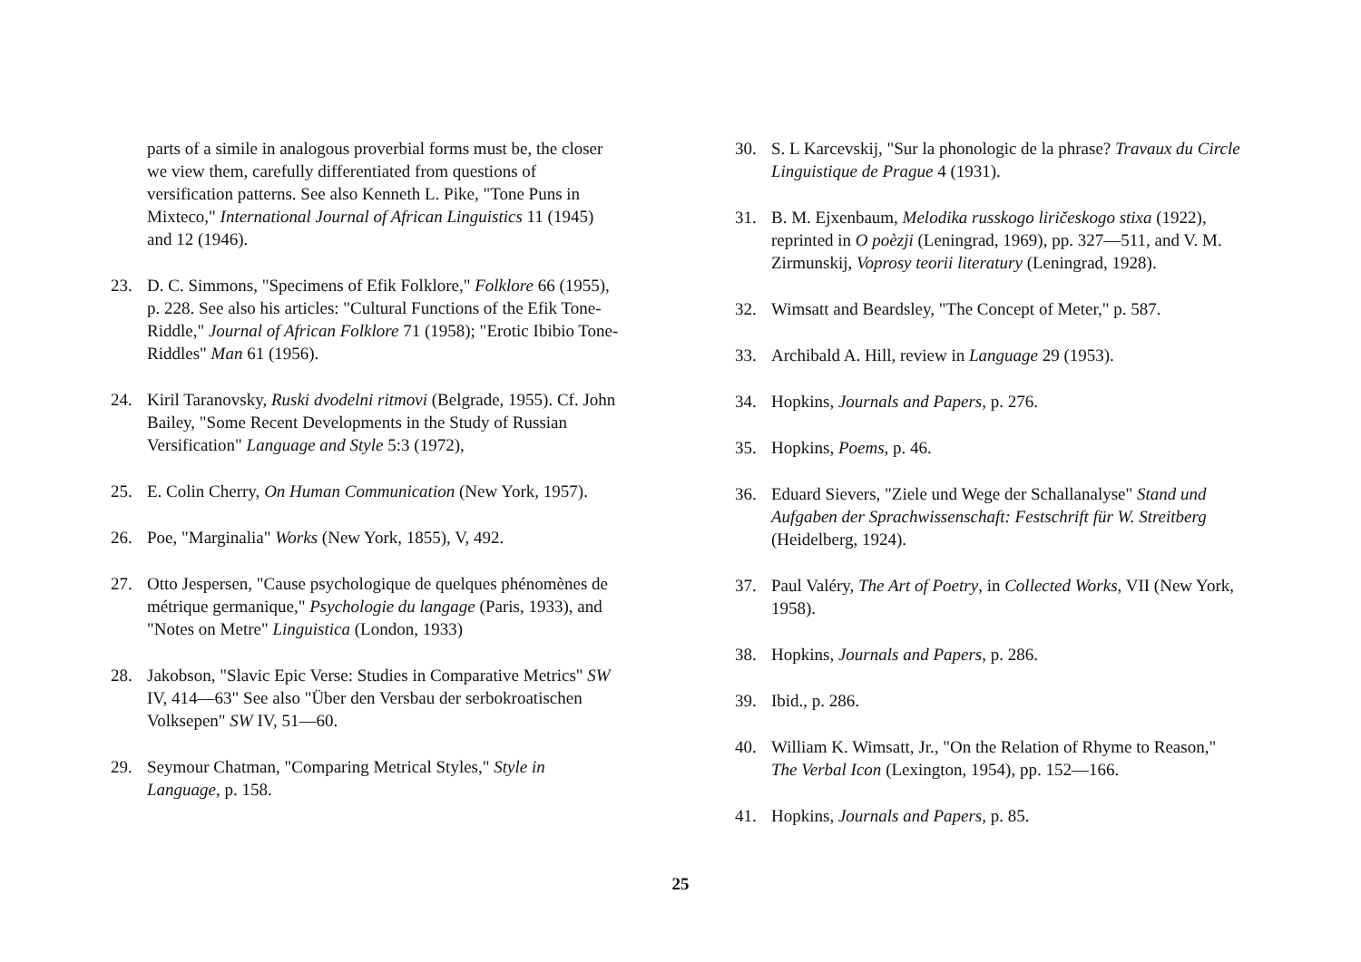parts of a simile in analogous proverbial forms must be, the closer we view them, carefully differentiated from questions of versification patterns. See also Kenneth L. Pike, "Tone Puns in Mixteco," International Journal of African Linguistics 11 (1945) and 12 (1946).
23. D. C. Simmons, "Specimens of Efik Folklore," Folklore 66 (1955), p. 228. See also his articles: "Cultural Functions of the Efik Tone-Riddle," Journal of African Folklore 71 (1958); "Erotic Ibibio Tone-Riddles" Man 61 (1956).
24. Kiril Taranovsky, Ruski dvodelni ritmovi (Belgrade, 1955). Cf. John Bailey, "Some Recent Developments in the Study of Russian Versification" Language and Style 5:3 (1972),
25. E. Colin Cherry, On Human Communication (New York, 1957).
26. Poe, "Marginalia" Works (New York, 1855), V, 492.
27. Otto Jespersen, "Cause psychologique de quelques phénomènes de métrique germanique," Psychologie du langage (Paris, 1933), and "Notes on Metre" Linguistica (London, 1933)
28. Jakobson, "Slavic Epic Verse: Studies in Comparative Metrics" SW IV, 414—63" See also "Über den Versbau der serbokroatischen Volksepen" SW IV, 51—60.
29. Seymour Chatman, "Comparing Metrical Styles," Style in Language, p. 158.
30. S. L Karcevskij, "Sur la phonologic de la phrase? Travaux du Circle Linguistique de Prague 4 (1931).
31. B. M. Ejxenbaum, Melodika russkogo liričeskogo stixa (1922), reprinted in O poèzji (Leningrad, 1969), pp. 327—511, and V. M. Zirmunskij, Voprosy teorii literatury (Leningrad, 1928).
32. Wimsatt and Beardsley, "The Concept of Meter," p. 587.
33. Archibald A. Hill, review in Language 29 (1953).
34. Hopkins, Journals and Papers, p. 276.
35. Hopkins, Poems, p. 46.
36. Eduard Sievers, "Ziele und Wege der Schallanalyse" Stand und Aufgaben der Sprachwissenschaft: Festschrift für W. Streitberg (Heidelberg, 1924).
37. Paul Valéry, The Art of Poetry, in Collected Works, VII (New York, 1958).
38. Hopkins, Journals and Papers, p. 286.
39. Ibid., p. 286.
40. William K. Wimsatt, Jr., "On the Relation of Rhyme to Reason," The Verbal Icon (Lexington, 1954), pp. 152—166.
41. Hopkins, Journals and Papers, p. 85.
25